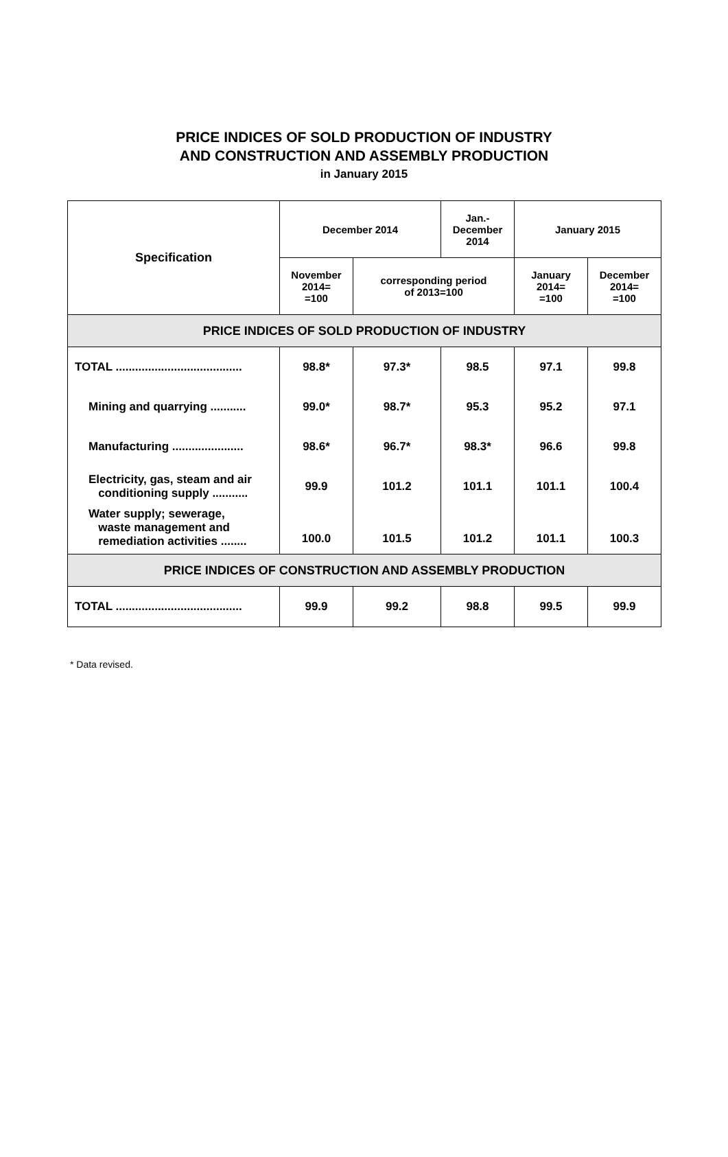PRICE INDICES OF SOLD PRODUCTION OF INDUSTRY
AND CONSTRUCTION AND ASSEMBLY PRODUCTION
in January 2015
| Specification | December 2014 | | Jan.- December 2014 | January 2015 | |
| --- | --- | --- | --- | --- | --- |
| | November 2014= =100 | corresponding period of 2013=100 | | January 2014= =100 | December 2014= =100 |
| PRICE INDICES OF SOLD PRODUCTION OF INDUSTRY | | | | | |
| TOTAL ....................................... | 98.8* | 97.3* | 98.5 | 97.1 | 99.8 |
| Mining and quarrying ........... | 99.0* | 98.7* | 95.3 | 95.2 | 97.1 |
| Manufacturing ...................... | 98.6* | 96.7* | 98.3* | 96.6 | 99.8 |
| Electricity, gas, steam and air conditioning supply ........... | 99.9 | 101.2 | 101.1 | 101.1 | 100.4 |
| Water supply; sewerage, waste management and remediation activities ........ | 100.0 | 101.5 | 101.2 | 101.1 | 100.3 |
| PRICE INDICES OF CONSTRUCTION AND ASSEMBLY PRODUCTION | | | | | |
| TOTAL ....................................... | 99.9 | 99.2 | 98.8 | 99.5 | 99.9 |
* Data revised.